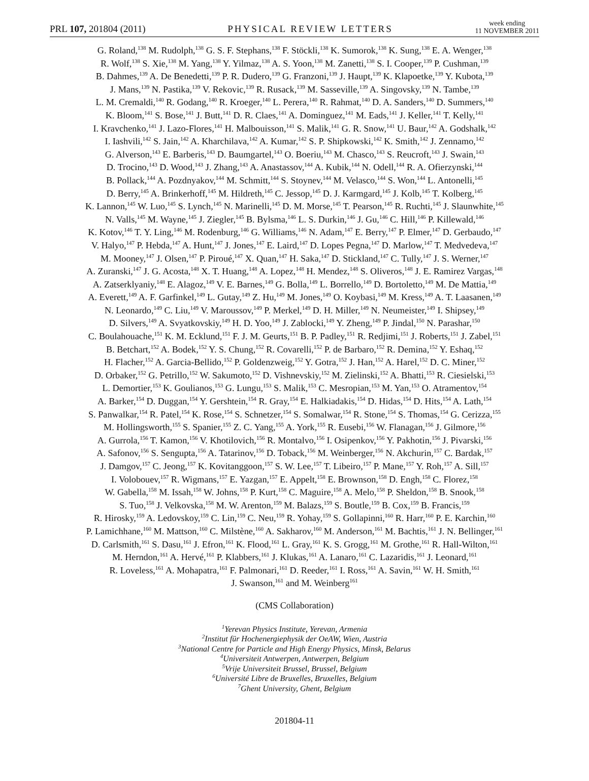PRL 107, 201804 (2011) PHYSICAL REVIEW LETTERS week ending
11 NOVEMBER 2011
G. Roland,<sup>138</sup> M. Rudolph,<sup>138</sup> G. S. F. Stephans,<sup>138</sup> F. Stöckli,<sup>138</sup> K. Sumorok,<sup>138</sup> K. Sung,<sup>138</sup> E. A. Wenger,<sup>138</sup>
R. Wolf,<sup>138</sup> S. Xie,<sup>138</sup> M. Yang,<sup>138</sup> Y. Yilmaz,<sup>138</sup> A. S. Yoon,<sup>138</sup> M. Zanetti,<sup>138</sup> S. I. Cooper,<sup>139</sup> P. Cushman,<sup>139</sup>
B. Dahmes,<sup>139</sup> A. De Benedetti,<sup>139</sup> P. R. Dudero,<sup>139</sup> G. Franzoni,<sup>139</sup> J. Haupt,<sup>139</sup> K. Klapoetke,<sup>139</sup> Y. Kubota,<sup>139</sup>
J. Mans,<sup>139</sup> N. Pastika,<sup>139</sup> V. Rekovic,<sup>139</sup> R. Rusack,<sup>139</sup> M. Sasseville,<sup>139</sup> A. Singovsky,<sup>139</sup> N. Tambe,<sup>139</sup>
L. M. Cremaldi,<sup>140</sup> R. Godang,<sup>140</sup> R. Kroeger,<sup>140</sup> L. Perera,<sup>140</sup> R. Rahmat,<sup>140</sup> D. A. Sanders,<sup>140</sup> D. Summers,<sup>140</sup>
K. Bloom,<sup>141</sup> S. Bose,<sup>141</sup> J. Butt,<sup>141</sup> D. R. Claes,<sup>141</sup> A. Dominguez,<sup>141</sup> M. Eads,<sup>141</sup> J. Keller,<sup>141</sup> T. Kelly,<sup>141</sup>
I. Kravchenko,<sup>141</sup> J. Lazo-Flores,<sup>141</sup> H. Malbouisson,<sup>141</sup> S. Malik,<sup>141</sup> G. R. Snow,<sup>141</sup> U. Baur,<sup>142</sup> A. Godshalk,<sup>142</sup>
I. Iashvili,<sup>142</sup> S. Jain,<sup>142</sup> A. Kharchilava,<sup>142</sup> A. Kumar,<sup>142</sup> S. P. Shipkowski,<sup>142</sup> K. Smith,<sup>142</sup> J. Zennamo,<sup>142</sup>
G. Alverson,<sup>143</sup> E. Barberis,<sup>143</sup> D. Baumgartel,<sup>143</sup> O. Boeriu,<sup>143</sup> M. Chasco,<sup>143</sup> S. Reucroft,<sup>143</sup> J. Swain,<sup>143</sup>
D. Trocino,<sup>143</sup> D. Wood,<sup>143</sup> J. Zhang,<sup>143</sup> A. Anastassov,<sup>144</sup> A. Kubik,<sup>144</sup> N. Odell,<sup>144</sup> R. A. Ofierzynski,<sup>144</sup>
B. Pollack,<sup>144</sup> A. Pozdnyakov,<sup>144</sup> M. Schmitt,<sup>144</sup> S. Stoynev,<sup>144</sup> M. Velasco,<sup>144</sup> S. Won,<sup>144</sup> L. Antonelli,<sup>145</sup>
D. Berry,<sup>145</sup> A. Brinkerhoff,<sup>145</sup> M. Hildreth,<sup>145</sup> C. Jessop,<sup>145</sup> D. J. Karmgard,<sup>145</sup> J. Kolb,<sup>145</sup> T. Kolberg,<sup>145</sup>
K. Lannon,<sup>145</sup> W. Luo,<sup>145</sup> S. Lynch,<sup>145</sup> N. Marinelli,<sup>145</sup> D. M. Morse,<sup>145</sup> T. Pearson,<sup>145</sup> R. Ruchti,<sup>145</sup> J. Slaunwhite,<sup>145</sup>
N. Valls,<sup>145</sup> M. Wayne,<sup>145</sup> J. Ziegler,<sup>145</sup> B. Bylsma,<sup>146</sup> L. S. Durkin,<sup>146</sup> J. Gu,<sup>146</sup> C. Hill,<sup>146</sup> P. Killewald,<sup>146</sup>
K. Kotov,<sup>146</sup> T. Y. Ling,<sup>146</sup> M. Rodenburg,<sup>146</sup> G. Williams,<sup>146</sup> N. Adam,<sup>147</sup> E. Berry,<sup>147</sup> P. Elmer,<sup>147</sup> D. Gerbaudo,<sup>147</sup>
V. Halyo,<sup>147</sup> P. Hebda,<sup>147</sup> A. Hunt,<sup>147</sup> J. Jones,<sup>147</sup> E. Laird,<sup>147</sup> D. Lopes Pegna,<sup>147</sup> D. Marlow,<sup>147</sup> T. Medvedeva,<sup>147</sup>
M. Mooney,<sup>147</sup> J. Olsen,<sup>147</sup> P. Piroué,<sup>147</sup> X. Quan,<sup>147</sup> H. Saka,<sup>147</sup> D. Stickland,<sup>147</sup> C. Tully,<sup>147</sup> J. S. Werner,<sup>147</sup>
A. Zuranski,<sup>147</sup> J. G. Acosta,<sup>148</sup> X. T. Huang,<sup>148</sup> A. Lopez,<sup>148</sup> H. Mendez,<sup>148</sup> S. Oliveros,<sup>148</sup> J. E. Ramirez Vargas,<sup>148</sup>
A. Zatserklyaniy,<sup>148</sup> E. Alagoz,<sup>149</sup> V. E. Barnes,<sup>149</sup> G. Bolla,<sup>149</sup> L. Borrello,<sup>149</sup> D. Bortoletto,<sup>149</sup> M. De Mattia,<sup>149</sup>
A. Everett,<sup>149</sup> A. F. Garfinkel,<sup>149</sup> L. Gutay,<sup>149</sup> Z. Hu,<sup>149</sup> M. Jones,<sup>149</sup> O. Koybasi,<sup>149</sup> M. Kress,<sup>149</sup> A. T. Laasanen,<sup>149</sup>
N. Leonardo,<sup>149</sup> C. Liu,<sup>149</sup> V. Maroussov,<sup>149</sup> P. Merkel,<sup>149</sup> D. H. Miller,<sup>149</sup> N. Neumeister,<sup>149</sup> I. Shipsey,<sup>149</sup>
D. Silvers,<sup>149</sup> A. Svyatkovskiy,<sup>149</sup> H. D. Yoo,<sup>149</sup> J. Zablocki,<sup>149</sup> Y. Zheng,<sup>149</sup> P. Jindal,<sup>150</sup> N. Parashar,<sup>150</sup>
C. Boulahouache,<sup>151</sup> K. M. Ecklund,<sup>151</sup> F. J. M. Geurts,<sup>151</sup> B. P. Padley,<sup>151</sup> R. Redjimi,<sup>151</sup> J. Roberts,<sup>151</sup> J. Zabel,<sup>151</sup>
B. Betchart,<sup>152</sup> A. Bodek,<sup>152</sup> Y. S. Chung,<sup>152</sup> R. Covarelli,<sup>152</sup> P. de Barbaro,<sup>152</sup> R. Demina,<sup>152</sup> Y. Eshaq,<sup>152</sup>
H. Flacher,<sup>152</sup> A. Garcia-Bellido,<sup>152</sup> P. Goldenzweig,<sup>152</sup> Y. Gotra,<sup>152</sup> J. Han,<sup>152</sup> A. Harel,<sup>152</sup> D. C. Miner,<sup>152</sup>
D. Orbaker,<sup>152</sup> G. Petrillo,<sup>152</sup> W. Sakumoto,<sup>152</sup> D. Vishnevskiy,<sup>152</sup> M. Zielinski,<sup>152</sup> A. Bhatti,<sup>153</sup> R. Ciesielski,<sup>153</sup>
L. Demortier,<sup>153</sup> K. Goulianos,<sup>153</sup> G. Lungu,<sup>153</sup> S. Malik,<sup>153</sup> C. Mesropian,<sup>153</sup> M. Yan,<sup>153</sup> O. Atramentov,<sup>154</sup>
A. Barker,<sup>154</sup> D. Duggan,<sup>154</sup> Y. Gershtein,<sup>154</sup> R. Gray,<sup>154</sup> E. Halkiadakis,<sup>154</sup> D. Hidas,<sup>154</sup> D. Hits,<sup>154</sup> A. Lath,<sup>154</sup>
S. Panwalkar,<sup>154</sup> R. Patel,<sup>154</sup> K. Rose,<sup>154</sup> S. Schnetzer,<sup>154</sup> S. Somalwar,<sup>154</sup> R. Stone,<sup>154</sup> S. Thomas,<sup>154</sup> G. Cerizza,<sup>155</sup>
M. Hollingsworth,<sup>155</sup> S. Spanier,<sup>155</sup> Z. C. Yang,<sup>155</sup> A. York,<sup>155</sup> R. Eusebi,<sup>156</sup> W. Flanagan,<sup>156</sup> J. Gilmore,<sup>156</sup>
A. Gurrola,<sup>156</sup> T. Kamon,<sup>156</sup> V. Khotilovich,<sup>156</sup> R. Montalvo,<sup>156</sup> I. Osipenkov,<sup>156</sup> Y. Pakhotin,<sup>156</sup> J. Pivarski,<sup>156</sup>
A. Safonov,<sup>156</sup> S. Sengupta,<sup>156</sup> A. Tatarinov,<sup>156</sup> D. Toback,<sup>156</sup> M. Weinberger,<sup>156</sup> N. Akchurin,<sup>157</sup> C. Bardak,<sup>157</sup>
J. Damgov,<sup>157</sup> C. Jeong,<sup>157</sup> K. Kovitanggoon,<sup>157</sup> S. W. Lee,<sup>157</sup> T. Libeiro,<sup>157</sup> P. Mane,<sup>157</sup> Y. Roh,<sup>157</sup> A. Sill,<sup>157</sup>
I. Volobouev,<sup>157</sup> R. Wigmans,<sup>157</sup> E. Yazgan,<sup>157</sup> E. Appelt,<sup>158</sup> E. Brownson,<sup>158</sup> D. Engh,<sup>158</sup> C. Florez,<sup>158</sup>
W. Gabella,<sup>158</sup> M. Issah,<sup>158</sup> W. Johns,<sup>158</sup> P. Kurt,<sup>158</sup> C. Maguire,<sup>158</sup> A. Melo,<sup>158</sup> P. Sheldon,<sup>158</sup> B. Snook,<sup>158</sup>
S. Tuo,<sup>158</sup> J. Velkovska,<sup>158</sup> M. W. Arenton,<sup>159</sup> M. Balazs,<sup>159</sup> S. Boutle,<sup>159</sup> B. Cox,<sup>159</sup> B. Francis,<sup>159</sup>
R. Hirosky,<sup>159</sup> A. Ledovskoy,<sup>159</sup> C. Lin,<sup>159</sup> C. Neu,<sup>159</sup> R. Yohay,<sup>159</sup> S. Gollapinni,<sup>160</sup> R. Harr,<sup>160</sup> P. E. Karchin,<sup>160</sup>
P. Lamichhane,<sup>160</sup> M. Mattson,<sup>160</sup> C. Milstène,<sup>160</sup> A. Sakharov,<sup>160</sup> M. Anderson,<sup>161</sup> M. Bachtis,<sup>161</sup> J. N. Bellinger,<sup>161</sup>
D. Carlsmith,<sup>161</sup> S. Dasu,<sup>161</sup> J. Efron,<sup>161</sup> K. Flood,<sup>161</sup> L. Gray,<sup>161</sup> K. S. Grogg,<sup>161</sup> M. Grothe,<sup>161</sup> R. Hall-Wilton,<sup>161</sup>
M. Herndon,<sup>161</sup> A. Hervé,<sup>161</sup> P. Klabbers,<sup>161</sup> J. Klukas,<sup>161</sup> A. Lanaro,<sup>161</sup> C. Lazaridis,<sup>161</sup> J. Leonard,<sup>161</sup>
R. Loveless,<sup>161</sup> A. Mohapatra,<sup>161</sup> F. Palmonari,<sup>161</sup> D. Reeder,<sup>161</sup> I. Ross,<sup>161</sup> A. Savin,<sup>161</sup> W. H. Smith,<sup>161</sup>
J. Swanson,<sup>161</sup> and M. Weinberg<sup>161</sup>
(CMS Collaboration)
<sup>1</sup> Yerevan Physics Institute, Yerevan, Armenia
<sup>2</sup> Institut für Hochenergiephysik der OeAW, Wien, Austria
<sup>3</sup> National Centre for Particle and High Energy Physics, Minsk, Belarus
<sup>4</sup> Universiteit Antwerpen, Antwerpen, Belgium
<sup>5</sup> Vrije Universiteit Brussel, Brussel, Belgium
<sup>6</sup> Université Libre de Bruxelles, Bruxelles, Belgium
<sup>7</sup> Ghent University, Ghent, Belgium
201804-11